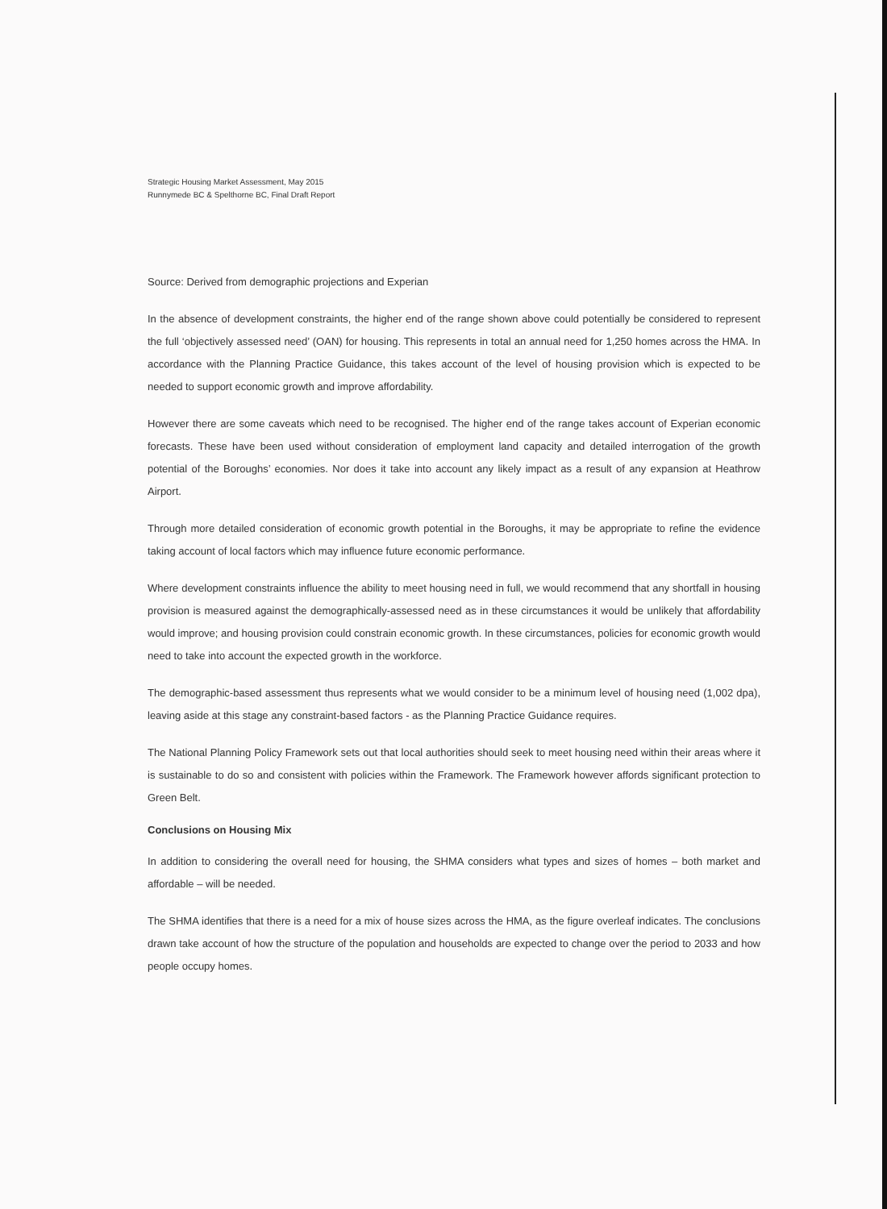Strategic Housing Market Assessment, May 2015
Runnymede BC & Spelthorne BC, Final Draft Report
Source: Derived from demographic projections and Experian
In the absence of development constraints, the higher end of the range shown above could potentially be considered to represent the full ‘objectively assessed need’ (OAN) for housing. This represents in total an annual need for 1,250 homes across the HMA. In accordance with the Planning Practice Guidance, this takes account of the level of housing provision which is expected to be needed to support economic growth and improve affordability.
However there are some caveats which need to be recognised. The higher end of the range takes account of Experian economic forecasts. These have been used without consideration of employment land capacity and detailed interrogation of the growth potential of the Boroughs’ economies. Nor does it take into account any likely impact as a result of any expansion at Heathrow Airport.
Through more detailed consideration of economic growth potential in the Boroughs, it may be appropriate to refine the evidence taking account of local factors which may influence future economic performance.
Where development constraints influence the ability to meet housing need in full, we would recommend that any shortfall in housing provision is measured against the demographically-assessed need as in these circumstances it would be unlikely that affordability would improve; and housing provision could constrain economic growth. In these circumstances, policies for economic growth would need to take into account the expected growth in the workforce.
The demographic-based assessment thus represents what we would consider to be a minimum level of housing need (1,002 dpa), leaving aside at this stage any constraint-based factors - as the Planning Practice Guidance requires.
The National Planning Policy Framework sets out that local authorities should seek to meet housing need within their areas where it is sustainable to do so and consistent with policies within the Framework. The Framework however affords significant protection to Green Belt.
Conclusions on Housing Mix
In addition to considering the overall need for housing, the SHMA considers what types and sizes of homes – both market and affordable – will be needed.
The SHMA identifies that there is a need for a mix of house sizes across the HMA, as the figure overleaf indicates. The conclusions drawn take account of how the structure of the population and households are expected to change over the period to 2033 and how people occupy homes.